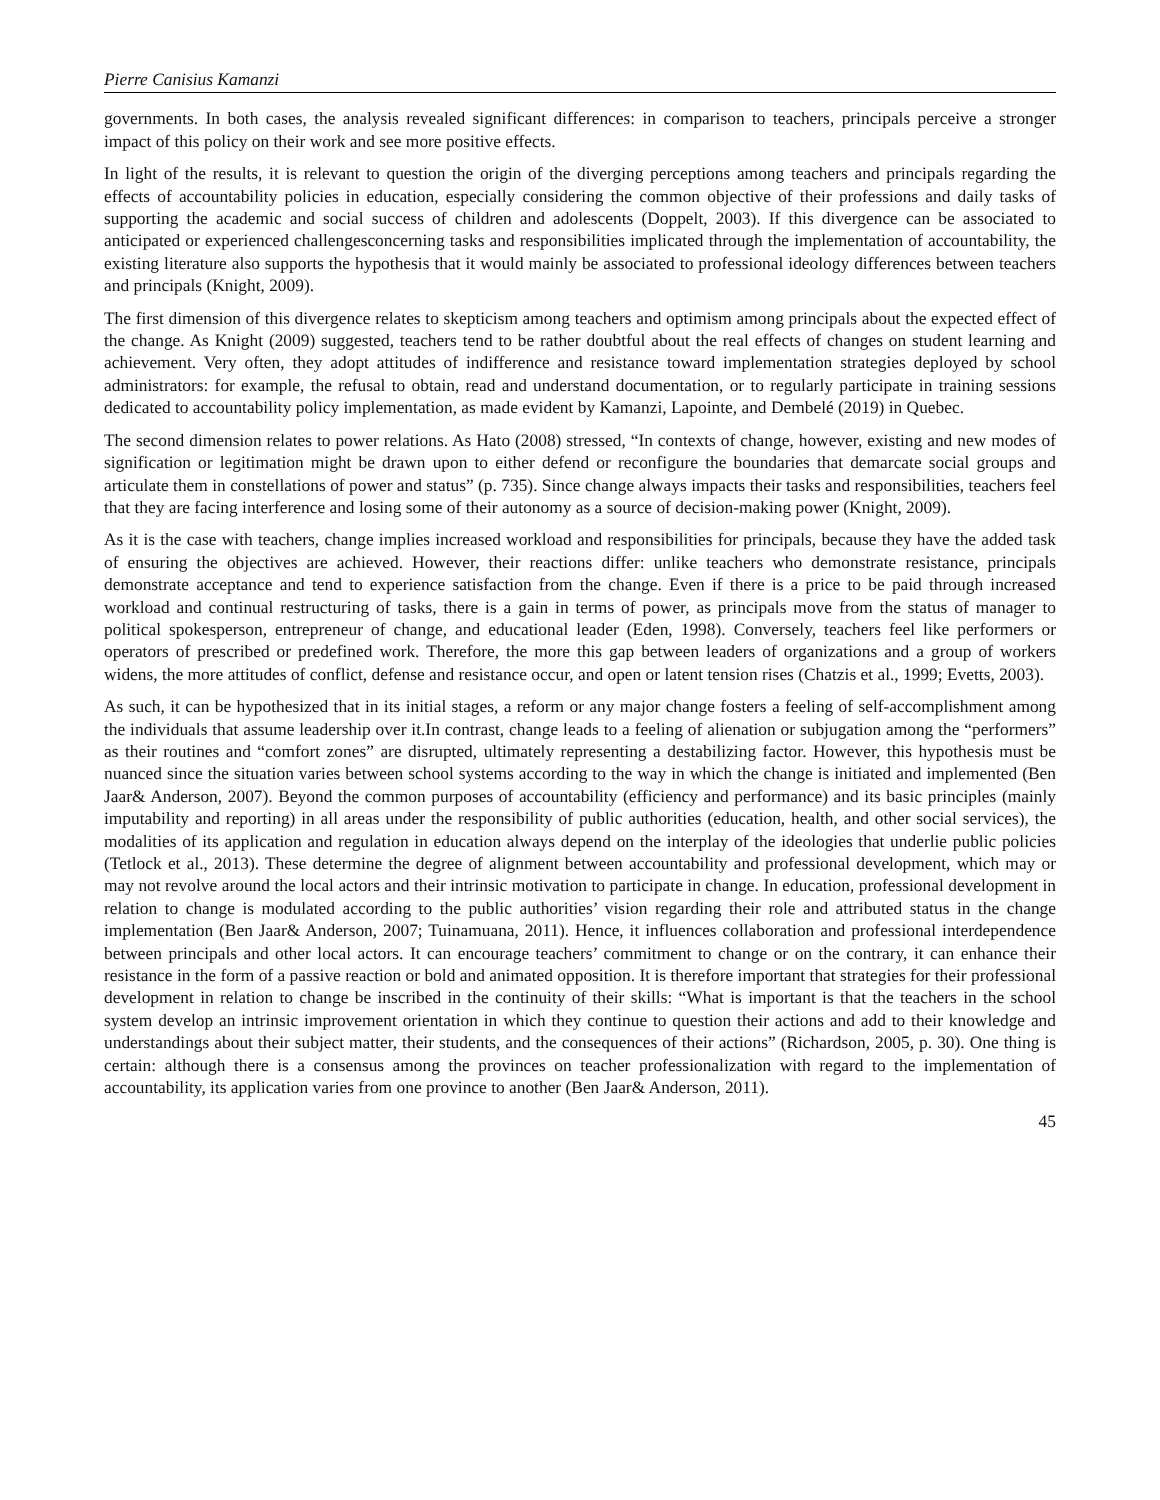Pierre Canisius Kamanzi
governments. In both cases, the analysis revealed significant differences: in comparison to teachers, principals perceive a stronger impact of this policy on their work and see more positive effects.
In light of the results, it is relevant to question the origin of the diverging perceptions among teachers and principals regarding the effects of accountability policies in education, especially considering the common objective of their professions and daily tasks of supporting the academic and social success of children and adolescents (Doppelt, 2003). If this divergence can be associated to anticipated or experienced challengesconcerning tasks and responsibilities implicated through the implementation of accountability, the existing literature also supports the hypothesis that it would mainly be associated to professional ideology differences between teachers and principals (Knight, 2009).
The first dimension of this divergence relates to skepticism among teachers and optimism among principals about the expected effect of the change. As Knight (2009) suggested, teachers tend to be rather doubtful about the real effects of changes on student learning and achievement. Very often, they adopt attitudes of indifference and resistance toward implementation strategies deployed by school administrators: for example, the refusal to obtain, read and understand documentation, or to regularly participate in training sessions dedicated to accountability policy implementation, as made evident by Kamanzi, Lapointe, and Dembelé (2019) in Quebec.
The second dimension relates to power relations. As Hato (2008) stressed, “In contexts of change, however, existing and new modes of signification or legitimation might be drawn upon to either defend or reconfigure the boundaries that demarcate social groups and articulate them in constellations of power and status” (p. 735). Since change always impacts their tasks and responsibilities, teachers feel that they are facing interference and losing some of their autonomy as a source of decision-making power (Knight, 2009).
As it is the case with teachers, change implies increased workload and responsibilities for principals, because they have the added task of ensuring the objectives are achieved. However, their reactions differ: unlike teachers who demonstrate resistance, principals demonstrate acceptance and tend to experience satisfaction from the change. Even if there is a price to be paid through increased workload and continual restructuring of tasks, there is a gain in terms of power, as principals move from the status of manager to political spokesperson, entrepreneur of change, and educational leader (Eden, 1998). Conversely, teachers feel like performers or operators of prescribed or predefined work. Therefore, the more this gap between leaders of organizations and a group of workers widens, the more attitudes of conflict, defense and resistance occur, and open or latent tension rises (Chatzis et al., 1999; Evetts, 2003).
As such, it can be hypothesized that in its initial stages, a reform or any major change fosters a feeling of self-accomplishment among the individuals that assume leadership over it.In contrast, change leads to a feeling of alienation or subjugation among the “performers” as their routines and “comfort zones” are disrupted, ultimately representing a destabilizing factor. However, this hypothesis must be nuanced since the situation varies between school systems according to the way in which the change is initiated and implemented (Ben Jaar& Anderson, 2007). Beyond the common purposes of accountability (efficiency and performance) and its basic principles (mainly imputability and reporting) in all areas under the responsibility of public authorities (education, health, and other social services), the modalities of its application and regulation in education always depend on the interplay of the ideologies that underlie public policies (Tetlock et al., 2013). These determine the degree of alignment between accountability and professional development, which may or may not revolve around the local actors and their intrinsic motivation to participate in change. In education, professional development in relation to change is modulated according to the public authorities’ vision regarding their role and attributed status in the change implementation (Ben Jaar& Anderson, 2007; Tuinamuana, 2011). Hence, it influences collaboration and professional interdependence between principals and other local actors. It can encourage teachers’ commitment to change or on the contrary, it can enhance their resistance in the form of a passive reaction or bold and animated opposition. It is therefore important that strategies for their professional development in relation to change be inscribed in the continuity of their skills: “What is important is that the teachers in the school system develop an intrinsic improvement orientation in which they continue to question their actions and add to their knowledge and understandings about their subject matter, their students, and the consequences of their actions” (Richardson, 2005, p. 30). One thing is certain: although there is a consensus among the provinces on teacher professionalization with regard to the implementation of accountability, its application varies from one province to another (Ben Jaar& Anderson, 2011).
45